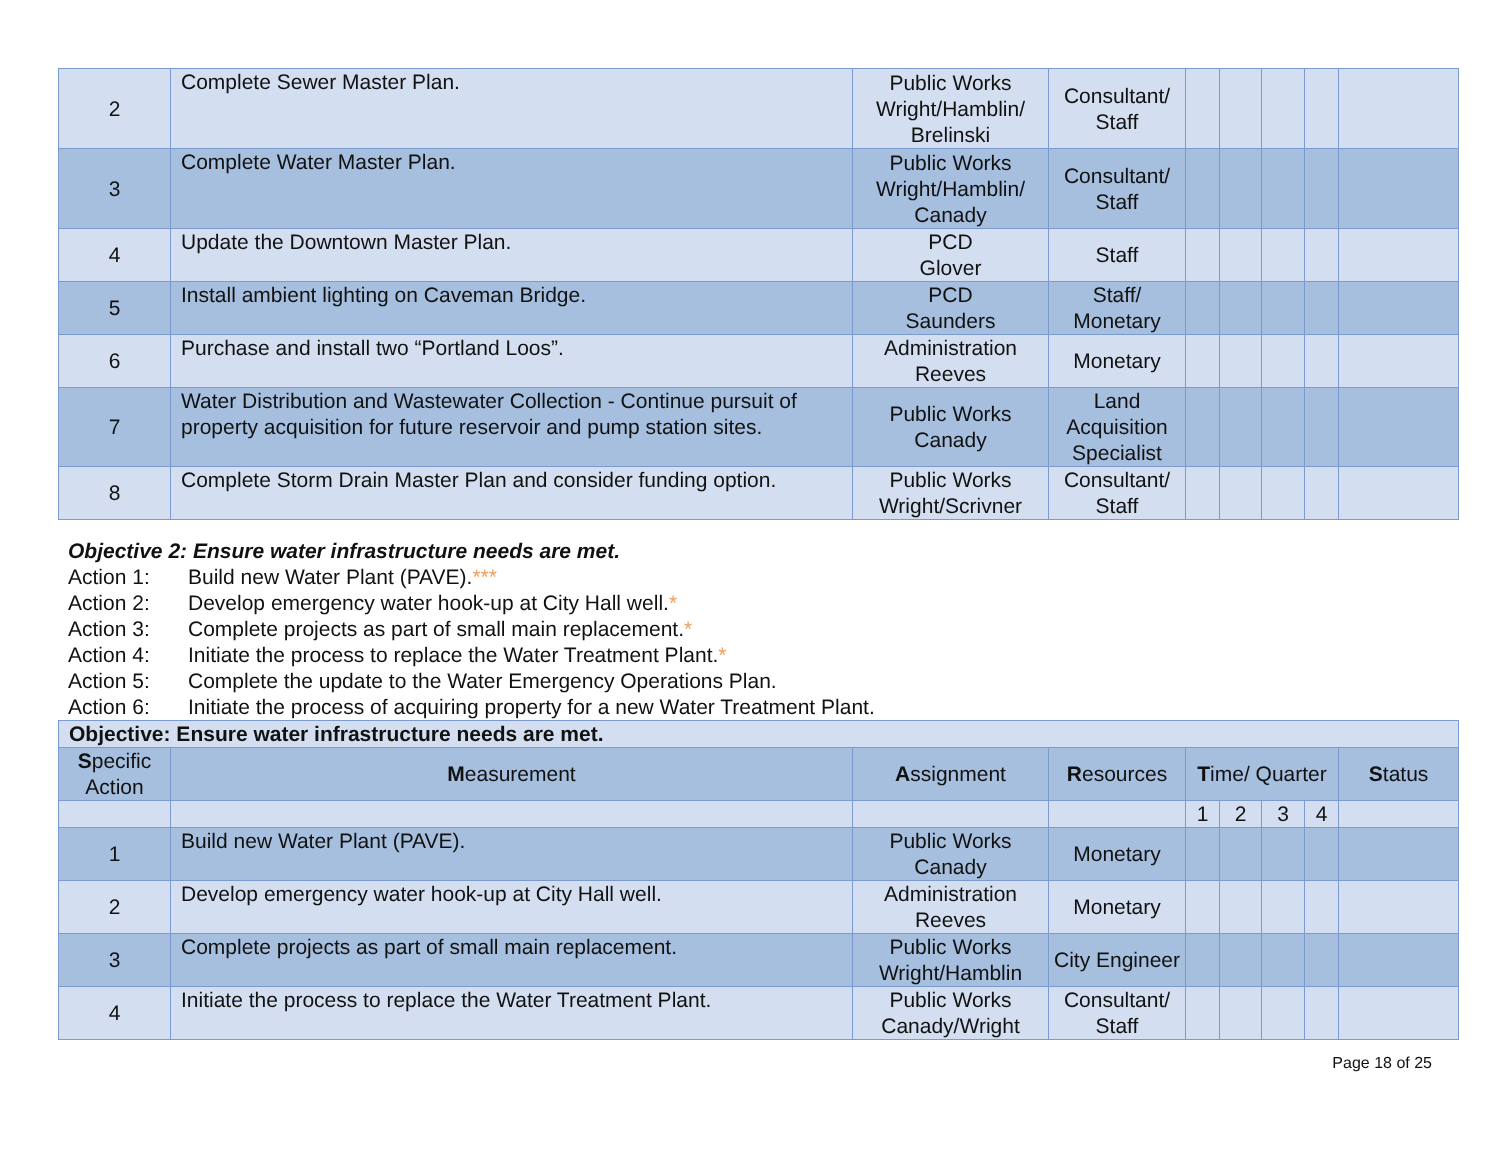| 2 | Complete Sewer Master Plan. | Public Works Wright/Hamblin/ Brelinski | Consultant/ Staff | | | | | |
| 3 | Complete Water Master Plan. | Public Works Wright/Hamblin/ Canady | Consultant/ Staff | | | | | |
| 4 | Update the Downtown Master Plan. | PCD Glover | Staff | | | | | |
| 5 | Install ambient lighting on Caveman Bridge. | PCD Saunders | Staff/ Monetary | | | | | |
| 6 | Purchase and install two “Portland Loos”. | Administration Reeves | Monetary | | | | | |
| 7 | Water Distribution and Wastewater Collection - Continue pursuit of property acquisition for future reservoir and pump station sites. | Public Works Canady | Land Acquisition Specialist | | | | | |
| 8 | Complete Storm Drain Master Plan and consider funding option. | Public Works Wright/Scrivner | Consultant/ Staff | | | | | |
Objective 2: Ensure water infrastructure needs are met.
Action 1: Build new Water Plant (PAVE).***
Action 2: Develop emergency water hook-up at City Hall well.*
Action 3: Complete projects as part of small main replacement.*
Action 4: Initiate the process to replace the Water Treatment Plant.*
Action 5: Complete the update to the Water Emergency Operations Plan.
Action 6: Initiate the process of acquiring property for a new Water Treatment Plant.
| Objective: Ensure water infrastructure needs are met. | | | | | | | | |
| --- | --- | --- | --- | --- | --- | --- | --- | --- |
| S pecific Action | M easurement | A ssignment | R esources | T ime/ Quarter | | | | S tatus |
| | | | | 1 | 2 | 3 | 4 | |
| 1 | Build new Water Plant (PAVE). | Public Works Canady | Monetary | | | | | |
| 2 | Develop emergency water hook-up at City Hall well. | Administration Reeves | Monetary | | | | | |
| 3 | Complete projects as part of small main replacement. | Public Works Wright/Hamblin | City Engineer | | | | | |
| 4 | Initiate the process to replace the Water Treatment Plant. | Public Works Canady/Wright | Consultant/ Staff | | | | | |
Page 18 of 25